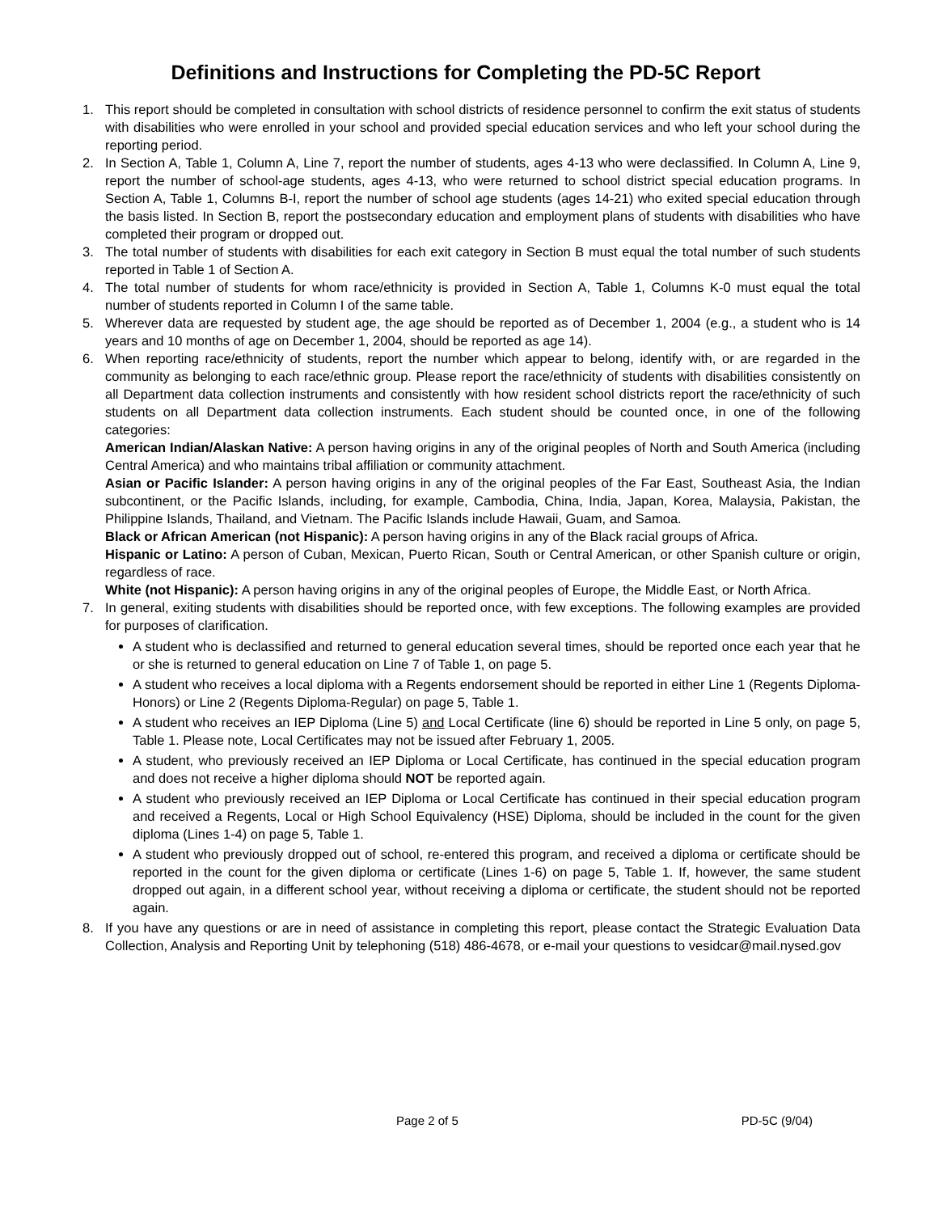Definitions and Instructions for Completing the PD-5C Report
1. This report should be completed in consultation with school districts of residence personnel to confirm the exit status of students with disabilities who were enrolled in your school and provided special education services and who left your school during the reporting period.
2. In Section A, Table 1, Column A, Line 7, report the number of students, ages 4-13 who were declassified. In Column A, Line 9, report the number of school-age students, ages 4-13, who were returned to school district special education programs. In Section A, Table 1, Columns B-I, report the number of school age students (ages 14-21) who exited special education through the basis listed. In Section B, report the postsecondary education and employment plans of students with disabilities who have completed their program or dropped out.
3. The total number of students with disabilities for each exit category in Section B must equal the total number of such students reported in Table 1 of Section A.
4. The total number of students for whom race/ethnicity is provided in Section A, Table 1, Columns K-0 must equal the total number of students reported in Column I of the same table.
5. Wherever data are requested by student age, the age should be reported as of December 1, 2004 (e.g., a student who is 14 years and 10 months of age on December 1, 2004, should be reported as age 14).
6. When reporting race/ethnicity of students, report the number which appear to belong, identify with, or are regarded in the community as belonging to each race/ethnic group. Please report the race/ethnicity of students with disabilities consistently on all Department data collection instruments and consistently with how resident school districts report the race/ethnicity of such students on all Department data collection instruments. Each student should be counted once, in one of the following categories:
American Indian/Alaskan Native: A person having origins in any of the original peoples of North and South America (including Central America) and who maintains tribal affiliation or community attachment.
Asian or Pacific Islander: A person having origins in any of the original peoples of the Far East, Southeast Asia, the Indian subcontinent, or the Pacific Islands, including, for example, Cambodia, China, India, Japan, Korea, Malaysia, Pakistan, the Philippine Islands, Thailand, and Vietnam. The Pacific Islands include Hawaii, Guam, and Samoa.
Black or African American (not Hispanic): A person having origins in any of the Black racial groups of Africa.
Hispanic or Latino: A person of Cuban, Mexican, Puerto Rican, South or Central American, or other Spanish culture or origin, regardless of race.
White (not Hispanic): A person having origins in any of the original peoples of Europe, the Middle East, or North Africa.
7. In general, exiting students with disabilities should be reported once, with few exceptions. The following examples are provided for purposes of clarification.
A student who is declassified and returned to general education several times, should be reported once each year that he or she is returned to general education on Line 7 of Table 1, on page 5.
A student who receives a local diploma with a Regents endorsement should be reported in either Line 1 (Regents Diploma-Honors) or Line 2 (Regents Diploma-Regular) on page 5, Table 1.
A student who receives an IEP Diploma (Line 5) and Local Certificate (line 6) should be reported in Line 5 only, on page 5, Table 1. Please note, Local Certificates may not be issued after February 1, 2005.
A student, who previously received an IEP Diploma or Local Certificate, has continued in the special education program and does not receive a higher diploma should NOT be reported again.
A student who previously received an IEP Diploma or Local Certificate has continued in their special education program and received a Regents, Local or High School Equivalency (HSE) Diploma, should be included in the count for the given diploma (Lines 1-4) on page 5, Table 1.
A student who previously dropped out of school, re-entered this program, and received a diploma or certificate should be reported in the count for the given diploma or certificate (Lines 1-6) on page 5, Table 1. If, however, the same student dropped out again, in a different school year, without receiving a diploma or certificate, the student should not be reported again.
8. If you have any questions or are in need of assistance in completing this report, please contact the Strategic Evaluation Data Collection, Analysis and Reporting Unit by telephoning (518) 486-4678, or e-mail your questions to vesidcar@mail.nysed.gov
Page 2 of 5 PD-5C (9/04)